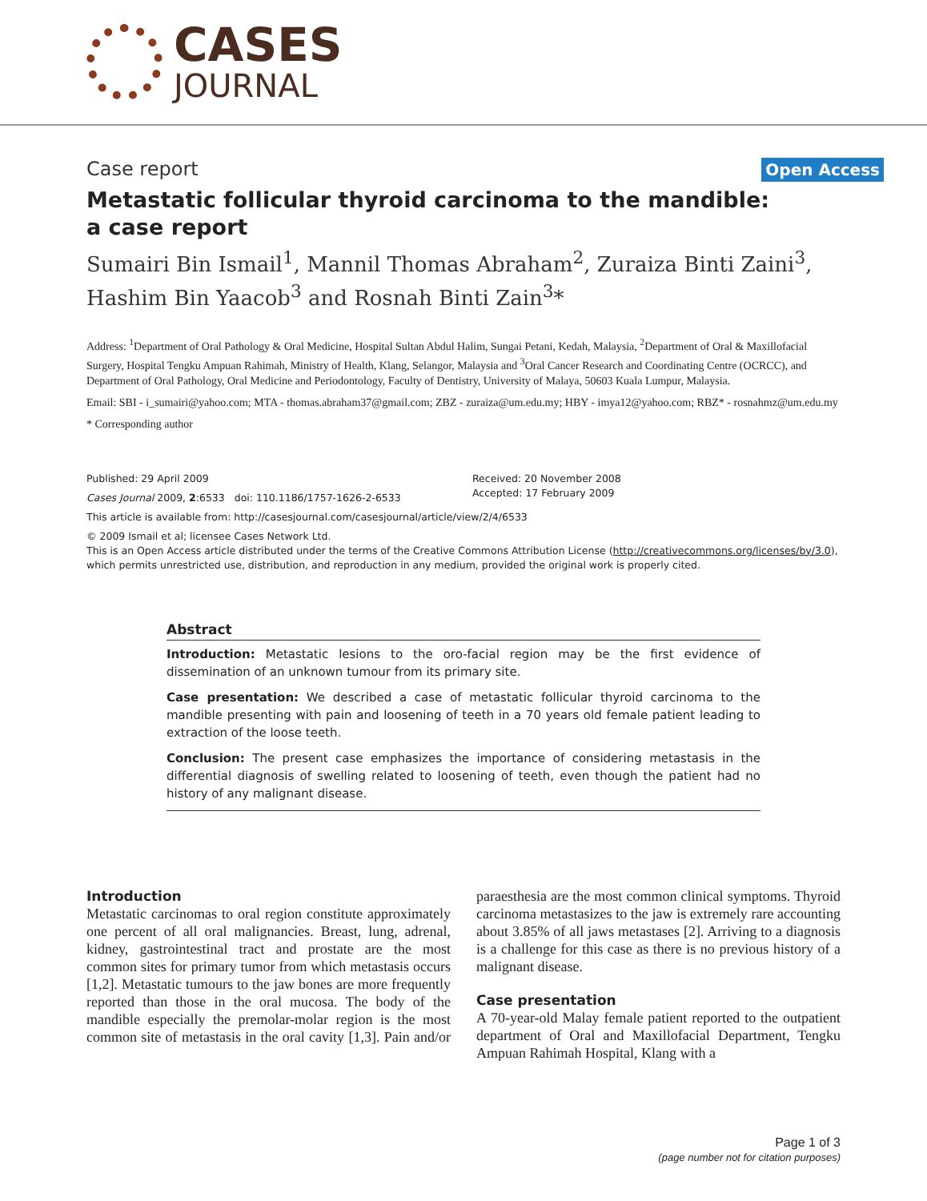CASES
JOURNAL
Case report Open Access
Metastatic follicular thyroid carcinoma to the mandible:
a case report
Sumairi Bin Ismail<sup>1</sup>, Mannil Thomas Abraham<sup>2</sup>, Zuraiza Binti Zaini<sup>3</sup>,
Hashim Bin Yaacob<sup>3</sup> and Rosnah Binti Zain<sup>3</sup>*
Address: <sup>1</sup>Department of Oral Pathology & Oral Medicine, Hospital Sultan Abdul Halim, Sungai Petani, Kedah, Malaysia, <sup>2</sup>Department of Oral & Maxillofacial Surgery, Hospital Tengku Ampuan Rahimah, Ministry of Health, Klang, Selangor, Malaysia and <sup>3</sup>Oral Cancer Research and Coordinating Centre (OCRCC), and Department of Oral Pathology, Oral Medicine and Periodontology, Faculty of Dentistry, University of Malaya, 50603 Kuala Lumpur, Malaysia.
Email: SBI - i_sumairi@yahoo.com; MTA - thomas.abraham37@gmail.com; ZBZ - zuraiza@um.edu.my; HBY - imya12@yahoo.com; RBZ* - rosnahmz@um.edu.my
* Corresponding author
Published: 29 April 2009
Cases Journal 2009, 2:6533 doi: 110.1186/1757-1626-2-6533
Received: 20 November 2008
Accepted: 17 February 2009
This article is available from: http://casesjournal.com/casesjournal/article/view/2/4/6533
© 2009 Ismail et al; licensee Cases Network Ltd.
This is an Open Access article distributed under the terms of the Creative Commons Attribution License (http://creativecommons.org/licenses/by/3.0), which permits unrestricted use, distribution, and reproduction in any medium, provided the original work is properly cited.
Abstract
Introduction: Metastatic lesions to the oro-facial region may be the first evidence of dissemination of an unknown tumour from its primary site.
Case presentation: We described a case of metastatic follicular thyroid carcinoma to the mandible presenting with pain and loosening of teeth in a 70 years old female patient leading to extraction of the loose teeth.
Conclusion: The present case emphasizes the importance of considering metastasis in the differential diagnosis of swelling related to loosening of teeth, even though the patient had no history of any malignant disease.
Introduction
Metastatic carcinomas to oral region constitute approximately one percent of all oral malignancies. Breast, lung, adrenal, kidney, gastrointestinal tract and prostate are the most common sites for primary tumor from which metastasis occurs [1,2]. Metastatic tumours to the jaw bones are more frequently reported than those in the oral mucosa. The body of the mandible especially the premolar-molar region is the most common site of metastasis in the oral cavity [1,3]. Pain and/or paraesthesia are the most common clinical symptoms. Thyroid carcinoma metastasizes to the jaw is extremely rare accounting about 3.85% of all jaws metastases [2]. Arriving to a diagnosis is a challenge for this case as there is no previous history of a malignant disease.
Case presentation
A 70-year-old Malay female patient reported to the outpatient department of Oral and Maxillofacial Department, Tengku Ampuan Rahimah Hospital, Klang with a
Page 1 of 3
(page number not for citation purposes)